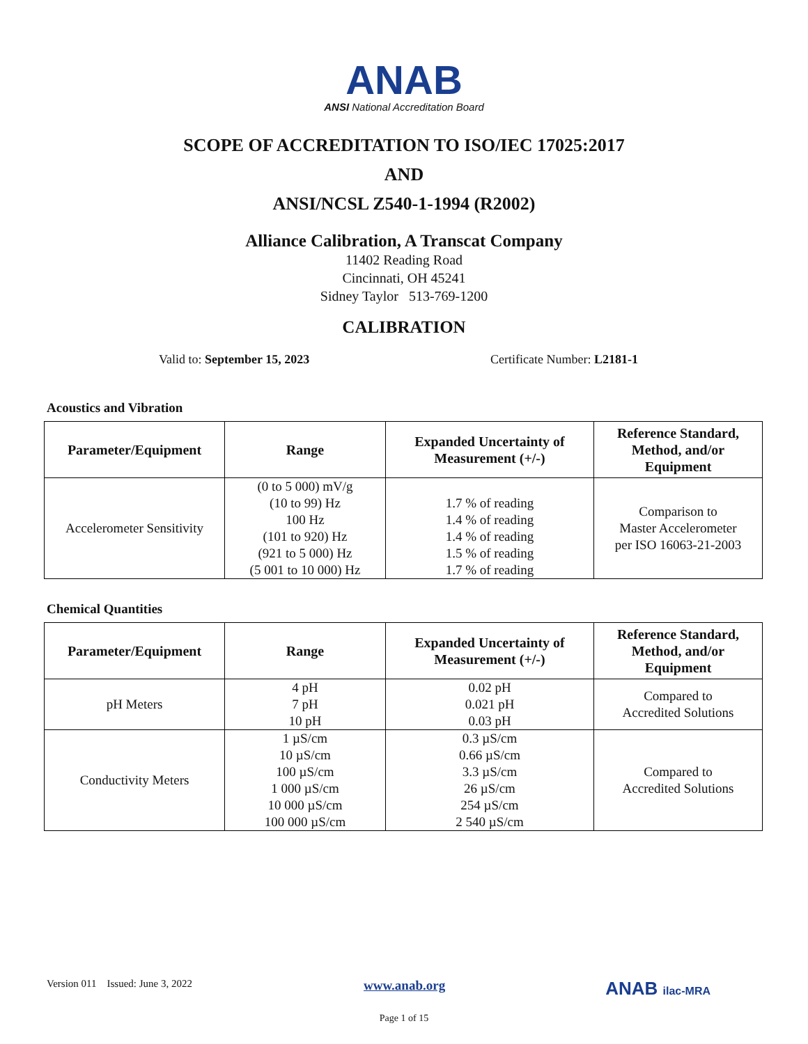ANAB
ANSI National Accreditation Board
SCOPE OF ACCREDITATION TO ISO/IEC 17025:2017
AND
ANSI/NCSL Z540-1-1994 (R2002)
Alliance Calibration, A Transcat Company
11402 Reading Road
Cincinnati, OH 45241
Sidney Taylor 513-769-1200
CALIBRATION
Valid to: September 15, 2023 Certificate Number: L2181-1
Acoustics and Vibration
| Parameter/Equipment | Range | Expanded Uncertainty of Measurement (+/-) | Reference Standard, Method, and/or Equipment |
| --- | --- | --- | --- |
| Accelerometer Sensitivity | (0 to 5 000) mV/g (10 to 99) Hz 100 Hz (101 to 920) Hz (921 to 5 000) Hz (5 001 to 10 000) Hz | 1.7 % of reading 1.4 % of reading 1.4 % of reading 1.5 % of reading 1.7 % of reading | Comparison to Master Accelerometer per ISO 16063-21-2003 |
Chemical Quantities
| Parameter/Equipment | Range | Expanded Uncertainty of Measurement (+/-) | Reference Standard, Method, and/or Equipment |
| --- | --- | --- | --- |
| pH Meters | 4 pH 7 pH 10 pH | 0.02 pH 0.021 pH 0.03 pH | Compared to Accredited Solutions |
| Conductivity Meters | 1 µS/cm 10 µS/cm 100 µS/cm 1 000 µS/cm 10 000 µS/cm 100 000 µS/cm | 0.3 µS/cm 0.66 µS/cm 3.3 µS/cm 26 µS/cm 254 µS/cm 2 540 µS/cm | Compared to Accredited Solutions |
Version 011 Issued: June 3, 2022
www.anab.org
ANAB ilac-MRA
Page 1 of 15